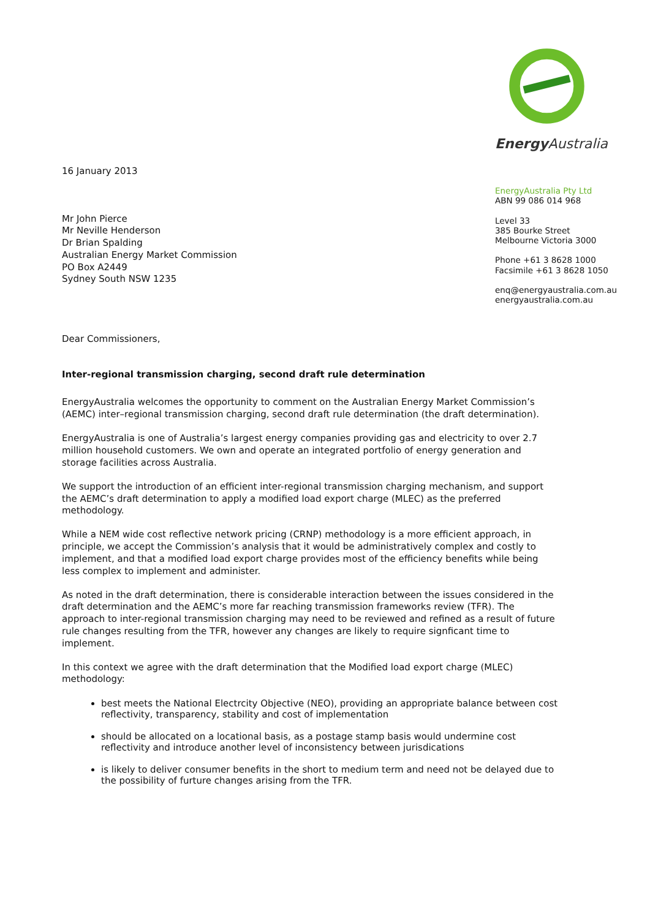Energy Australia
EnergyAustralia Pty Ltd
ABN 99 086 014 968
Level 33
385 Bourke Street
Melbourne Victoria 3000
Phone +61 3 8628 1000
Facsimile +61 3 8628 1050
enq@energyaustralia.com.au
energyaustralia.com.au
16 January 2013
Mr John Pierce
Mr Neville Henderson
Dr Brian Spalding
Australian Energy Market Commission
PO Box A2449
Sydney South NSW 1235
Dear Commissioners,
Inter-regional transmission charging, second draft rule determination
EnergyAustralia welcomes the opportunity to comment on the Australian Energy Market Commission’s (AEMC) inter–regional transmission charging, second draft rule determination (the draft determination).
EnergyAustralia is one of Australia’s largest energy companies providing gas and electricity to over 2.7 million household customers. We own and operate an integrated portfolio of energy generation and storage facilities across Australia.
We support the introduction of an efficient inter-regional transmission charging mechanism, and support the AEMC’s draft determination to apply a modified load export charge (MLEC) as the preferred methodology.
While a NEM wide cost reflective network pricing (CRNP) methodology is a more efficient approach, in principle, we accept the Commission’s analysis that it would be administratively complex and costly to implement, and that a modified load export charge provides most of the efficiency benefits while being less complex to implement and administer.
As noted in the draft determination, there is considerable interaction between the issues considered in the draft determination and the AEMC’s more far reaching transmission frameworks review (TFR). The approach to inter-regional transmission charging may need to be reviewed and refined as a result of future rule changes resulting from the TFR, however any changes are likely to require signficant time to implement.
In this context we agree with the draft determination that the Modified load export charge (MLEC) methodology:
best meets the National Electrcity Objective (NEO), providing an appropriate balance between cost reflectivity, transparency, stability and cost of implementation
should be allocated on a locational basis, as a postage stamp basis would undermine cost reflectivity and introduce another level of inconsistency between jurisdications
is likely to deliver consumer benefits in the short to medium term and need not be delayed due to the possibility of furture changes arising from the TFR.